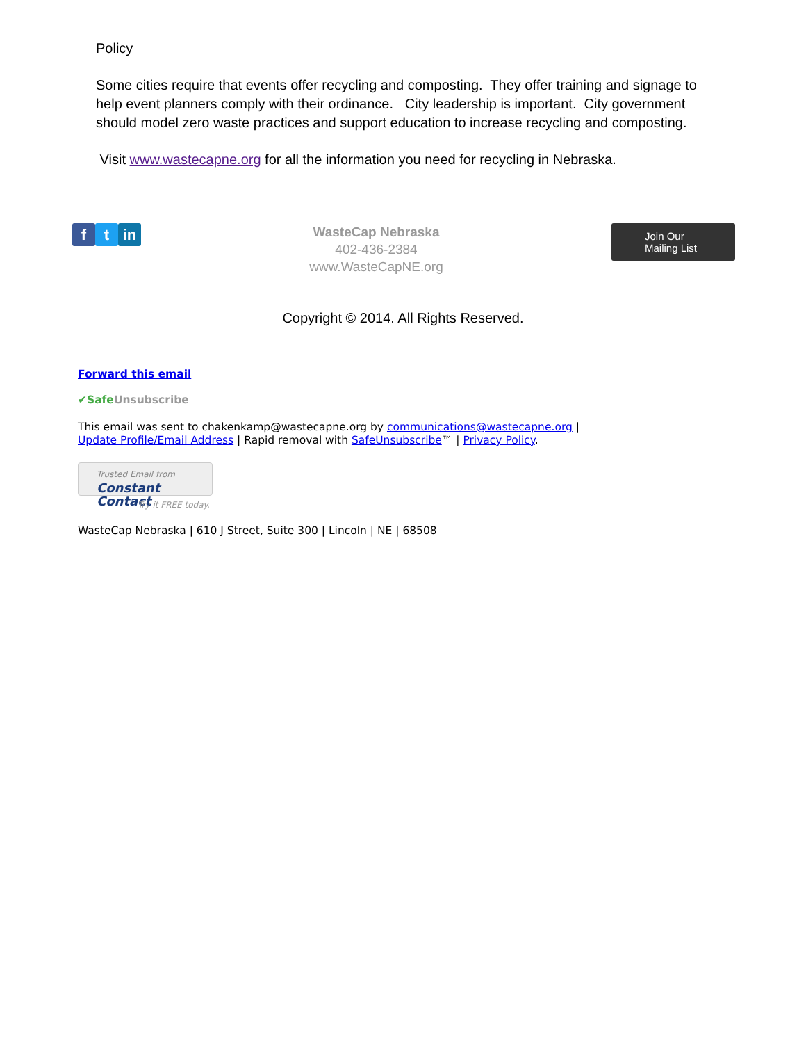Policy
Some cities require that events offer recycling and composting. They offer training and signage to help event planners comply with their ordinance. City leadership is important. City government should model zero waste practices and support education to increase recycling and composting.
Visit www.wastecapne.org for all the information you need for recycling in Nebraska.
ft in
WasteCap Nebraska
402-436-2384
www.WasteCapNE.org
Join Our
Mailing List
Copyright © 2014. All Rights Reserved.
Forward this email
✔SafeUnsubscribe
This email was sent to chakenkamp@wastecapne.org by communications@wastecapne.org |
Update Profile/Email Address | Rapid removal with SafeUnsubscribe™ | Privacy Policy.
Trusted Email from
Constant Contact
Try it FREE today.
WasteCap Nebraska | 610 J Street, Suite 300 | Lincoln | NE | 68508